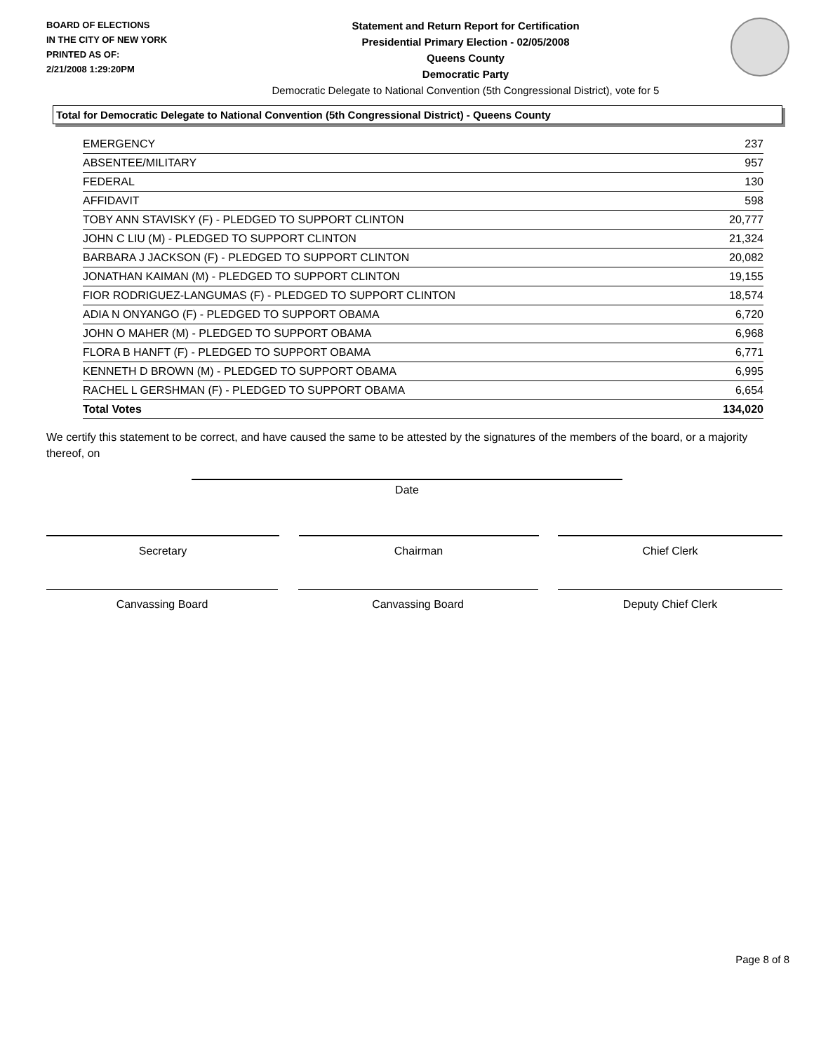BOARD OF ELECTIONS
IN THE CITY OF NEW YORK
PRINTED AS OF:
2/21/2008 1:29:20PM
Statement and Return Report for Certification
Presidential Primary Election - 02/05/2008
Queens County
Democratic Party
Democratic Delegate to National Convention (5th Congressional District), vote for 5
Total for Democratic Delegate to National Convention (5th Congressional District) - Queens County
| EMERGENCY | 237 |
| ABSENTEE/MILITARY | 957 |
| FEDERAL | 130 |
| AFFIDAVIT | 598 |
| TOBY ANN STAVISKY (F) - PLEDGED TO SUPPORT CLINTON | 20,777 |
| JOHN C LIU (M) - PLEDGED TO SUPPORT CLINTON | 21,324 |
| BARBARA J JACKSON (F) - PLEDGED TO SUPPORT CLINTON | 20,082 |
| JONATHAN KAIMAN (M) - PLEDGED TO SUPPORT CLINTON | 19,155 |
| FIOR RODRIGUEZ-LANGUMAS (F) - PLEDGED TO SUPPORT CLINTON | 18,574 |
| ADIA N ONYANGO (F) - PLEDGED TO SUPPORT OBAMA | 6,720 |
| JOHN O MAHER (M) - PLEDGED TO SUPPORT OBAMA | 6,968 |
| FLORA B HANFT (F) - PLEDGED TO SUPPORT OBAMA | 6,771 |
| KENNETH D BROWN (M) - PLEDGED TO SUPPORT OBAMA | 6,995 |
| RACHEL L GERSHMAN (F) - PLEDGED TO SUPPORT OBAMA | 6,654 |
| Total Votes | 134,020 |
We certify this statement to be correct, and have caused the same to be attested by the signatures of the members of the board, or a majority thereof, on
Date
Secretary Chairman Chief Clerk
Canvassing Board Canvassing Board Deputy Chief Clerk
Page 8 of 8